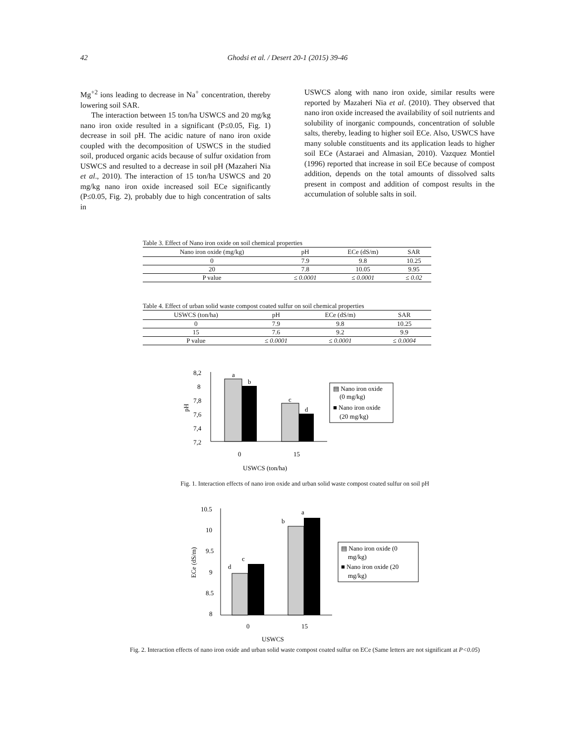42 Ghodsi et al. / Desert 20-1 (2015) 39-46
Mg<sup>+2</sup> ions leading to decrease in Na<sup>+</sup> concentration, thereby lowering soil SAR.
The interaction between 15 ton/ha USWCS and 20 mg/kg nano iron oxide resulted in a significant (P≤0.05, Fig. 1) decrease in soil pH. The acidic nature of nano iron oxide coupled with the decomposition of USWCS in the studied soil, produced organic acids because of sulfur oxidation from USWCS and resulted to a decrease in soil pH (Mazaheri Nia et al., 2010). The interaction of 15 ton/ha USWCS and 20 mg/kg nano iron oxide increased soil ECe significantly (P≤0.05, Fig. 2), probably due to high concentration of salts in
USWCS along with nano iron oxide, similar results were reported by Mazaheri Nia et al. (2010). They observed that nano iron oxide increased the availability of soil nutrients and solubility of inorganic compounds, concentration of soluble salts, thereby, leading to higher soil ECe. Also, USWCS have many soluble constituents and its application leads to higher soil ECe (Astaraei and Almasian, 2010). Vazquez Montiel (1996) reported that increase in soil ECe because of compost addition, depends on the total amounts of dissolved salts present in compost and addition of compost results in the accumulation of soluble salts in soil.
Table 3. Effect of Nano iron oxide on soil chemical properties
| Nano iron oxide (mg/kg) | pH | ECe (dS/m) | SAR |
| --- | --- | --- | --- |
| 0 | 7.9 | 9.8 | 10.25 |
| 20 | 7.8 | 10.05 | 9.95 |
| P value | ≤ 0.0001 | ≤ 0.0001 | ≤ 0.02 |
Table 4. Effect of urban solid waste compost coated sulfur on soil chemical properties
| USWCS (ton/ha) | pH | ECe (dS/m) | SAR |
| --- | --- | --- | --- |
| 0 | 7.9 | 9.8 | 10.25 |
| 15 | 7.6 | 9.2 | 9.9 |
| P value | ≤ 0.0001 | ≤ 0.0001 | ≤ 0.0004 |
8,2
8
7,8
7,6
7,4
7,2
pH
a
b
c
d
0
15
USWCS (ton/ha)
▤ Nano iron oxide
(0 mg/kg)
■ Nano iron oxide
(20 mg/kg)
Fig. 1. Interaction effects of nano iron oxide and urban solid waste compost coated sulfur on soil pH
10.5
10
9.5
9
8.5
8
ECe (dS/m)
d
c
b
a
0
15
USWCS
▤ Nano iron oxide (0
mg/kg)
■ Nano iron oxide (20
mg/kg)
Fig. 2. Interaction effects of nano iron oxide and urban solid waste compost coated sulfur on ECe (Same letters are not significant at P<0.05)